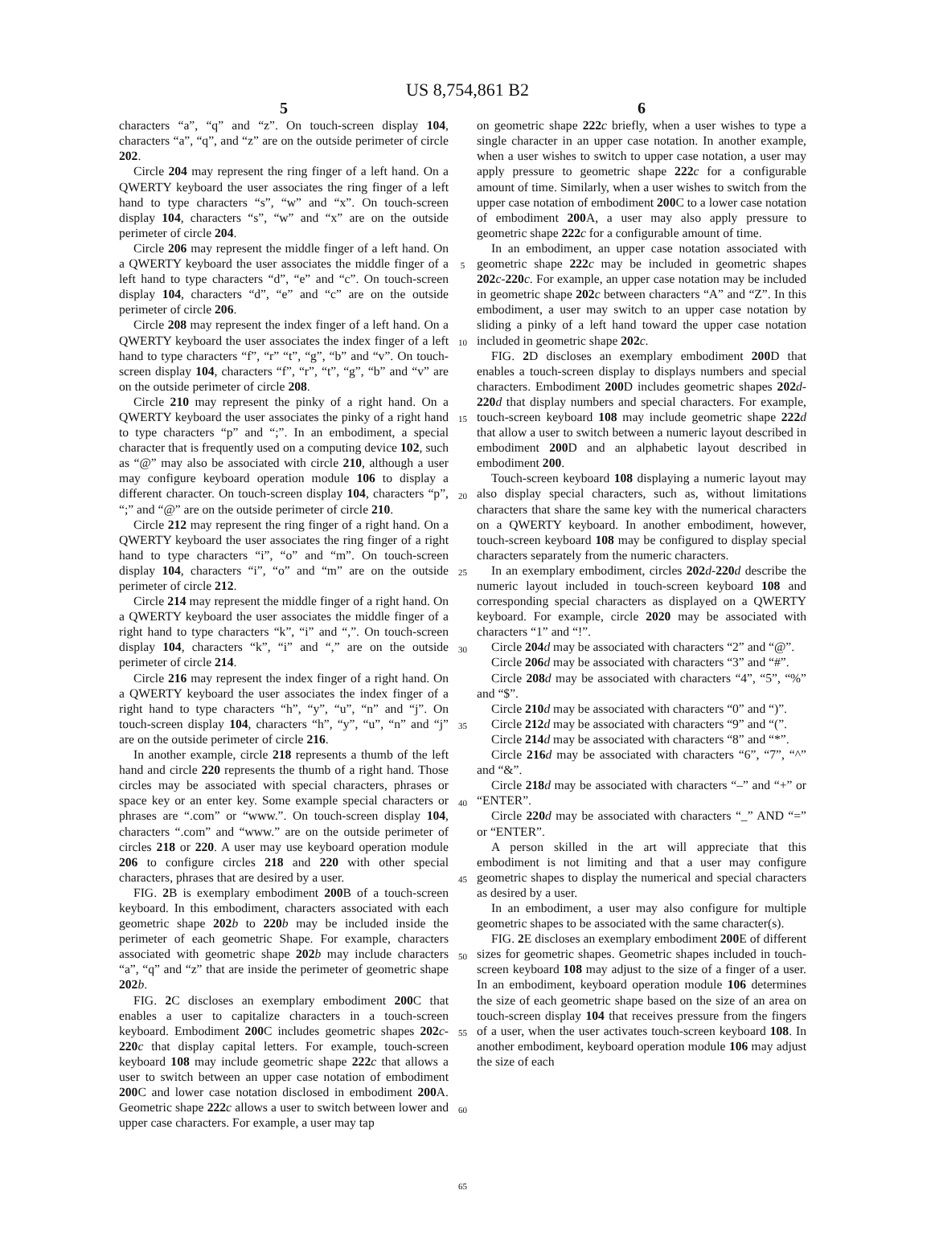US 8,754,861 B2
5
characters “a”, “q” and “z”. On touch-screen display 104, characters “a”, “q”, and “z” are on the outside perimeter of circle 202.
Circle 204 may represent the ring finger of a left hand. On a QWERTY keyboard the user associates the ring finger of a left hand to type characters “s”, “w” and “x”. On touch-screen display 104, characters “s”, “w” and “x” are on the outside perimeter of circle 204.
Circle 206 may represent the middle finger of a left hand. On a QWERTY keyboard the user associates the middle finger of a left hand to type characters “d”, “e” and “c”. On touch-screen display 104, characters “d”, “e” and “c” are on the outside perimeter of circle 206.
Circle 208 may represent the index finger of a left hand. On a QWERTY keyboard the user associates the index finger of a left hand to type characters “f”, “r” “t”, “g”, “b” and “v”. On touch-screen display 104, characters “f”, “r”, “t”, “g”, “b” and “v” are on the outside perimeter of circle 208.
Circle 210 may represent the pinky of a right hand. On a QWERTY keyboard the user associates the pinky of a right hand to type characters “p” and “;”. In an embodiment, a special character that is frequently used on a computing device 102, such as “@” may also be associated with circle 210, although a user may configure keyboard operation module 106 to display a different character. On touch-screen display 104, characters “p”, “;” and “@” are on the outside perimeter of circle 210.
Circle 212 may represent the ring finger of a right hand. On a QWERTY keyboard the user associates the ring finger of a right hand to type characters “i”, “o” and “m”. On touch-screen display 104, characters “i”, “o” and “m” are on the outside perimeter of circle 212.
Circle 214 may represent the middle finger of a right hand. On a QWERTY keyboard the user associates the middle finger of a right hand to type characters “k”, “i” and “,”. On touch-screen display 104, characters “k”, “i” and “,” are on the outside perimeter of circle 214.
Circle 216 may represent the index finger of a right hand. On a QWERTY keyboard the user associates the index finger of a right hand to type characters “h”, “y”, “u”, “n” and “j”. On touch-screen display 104, characters “h”, “y”, “u”, “n” and “j” are on the outside perimeter of circle 216.
In another example, circle 218 represents a thumb of the left hand and circle 220 represents the thumb of a right hand. Those circles may be associated with special characters, phrases or space key or an enter key. Some example special characters or phrases are “.com” or “www.”. On touch-screen display 104, characters “.com” and “www.” are on the outside perimeter of circles 218 or 220. A user may use keyboard operation module 206 to configure circles 218 and 220 with other special characters, phrases that are desired by a user.
FIG. 2 B is exemplary embodiment 200 B of a touch-screen keyboard. In this embodiment, characters associated with each geometric shape 202 b to 220 b may be included inside the perimeter of each geometric Shape. For example, characters associated with geometric shape 202 b may include characters “a”, “q” and “z” that are inside the perimeter of geometric shape 202 b.
FIG. 2 C discloses an exemplary embodiment 200 C that enables a user to capitalize characters in a touch-screen keyboard. Embodiment 200 C includes geometric shapes 202 c-220 c that display capital letters. For example, touch-screen keyboard 108 may include geometric shape 222 c that allows a user to switch between an upper case notation of embodiment 200 C and lower case notation disclosed in embodiment 200 A. Geometric shape 222 c allows a user to switch between lower and upper case characters. For example, a user may tap
5
10
15
20
25
30
35
40
45
50
55
60
65
6
on geometric shape 222 c briefly, when a user wishes to type a single character in an upper case notation. In another example, when a user wishes to switch to upper case notation, a user may apply pressure to geometric shape 222 c for a configurable amount of time. Similarly, when a user wishes to switch from the upper case notation of embodiment 200 C to a lower case notation of embodiment 200 A, a user may also apply pressure to geometric shape 222 c for a configurable amount of time.
In an embodiment, an upper case notation associated with geometric shape 222 c may be included in geometric shapes 202 c-220 c. For example, an upper case notation may be included in geometric shape 202 c between characters “A” and “Z”. In this embodiment, a user may switch to an upper case notation by sliding a pinky of a left hand toward the upper case notation included in geometric shape 202 c.
FIG. 2 D discloses an exemplary embodiment 200 D that enables a touch-screen display to displays numbers and special characters. Embodiment 200 D includes geometric shapes 202 d-220 d that display numbers and special characters. For example, touch-screen keyboard 108 may include geometric shape 222 d that allow a user to switch between a numeric layout described in embodiment 200 D and an alphabetic layout described in embodiment 200.
Touch-screen keyboard 108 displaying a numeric layout may also display special characters, such as, without limitations characters that share the same key with the numerical characters on a QWERTY keyboard. In another embodiment, however, touch-screen keyboard 108 may be configured to display special characters separately from the numeric characters.
In an exemplary embodiment, circles 202 d-220 d describe the numeric layout included in touch-screen keyboard 108 and corresponding special characters as displayed on a QWERTY keyboard. For example, circle 2020 may be associated with characters “1” and “!”.
Circle 204 d may be associated with characters “2” and “@”.
Circle 206 d may be associated with characters “3” and “#”.
Circle 208 d may be associated with characters “4”, “5”, “%” and “$”.
Circle 210 d may be associated with characters “0” and “)”.
Circle 212 d may be associated with characters “9” and “(”.
Circle 214 d may be associated with characters “8” and “*”.
Circle 216 d may be associated with characters “6”, “7”, “^” and “&”.
Circle 218 d may be associated with characters “–” and “+” or “ENTER”.
Circle 220 d may be associated with characters “_” AND “=” or “ENTER”.
A person skilled in the art will appreciate that this embodiment is not limiting and that a user may configure geometric shapes to display the numerical and special characters as desired by a user.
In an embodiment, a user may also configure for multiple geometric shapes to be associated with the same character(s).
FIG. 2 E discloses an exemplary embodiment 200 E of different sizes for geometric shapes. Geometric shapes included in touch-screen keyboard 108 may adjust to the size of a finger of a user. In an embodiment, keyboard operation module 106 determines the size of each geometric shape based on the size of an area on touch-screen display 104 that receives pressure from the fingers of a user, when the user activates touch-screen keyboard 108. In another embodiment, keyboard operation module 106 may adjust the size of each